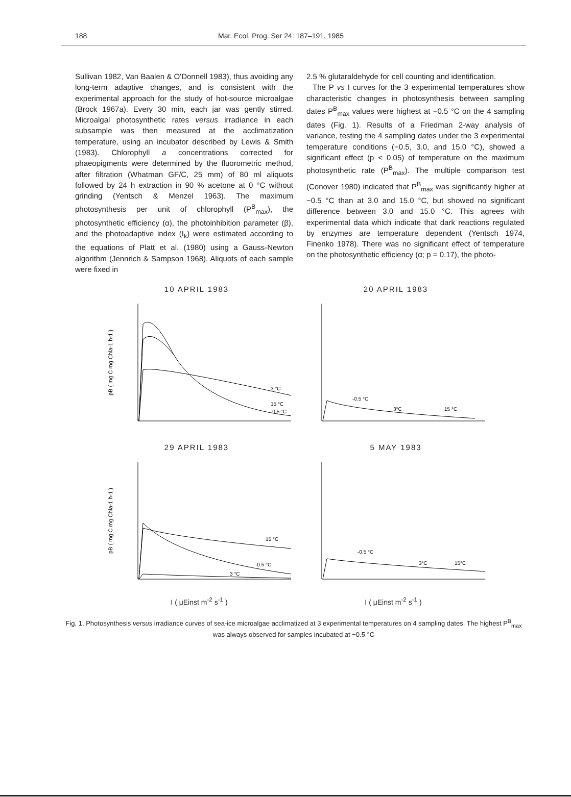188 Mar. Ecol. Prog. Ser 24: 187–191, 1985
Sullivan 1982, Van Baalen & O'Donnell 1983), thus avoiding any long-term adaptive changes, and is consistent with the experimental approach for the study of hot-source microalgae (Brock 1967a). Every 30 min, each jar was gently stirred. Microalgal photosynthetic rates versus irradiance in each subsample was then measured at the acclimatization temperature, using an incubator described by Lewis & Smith (1983). Chlorophyll a concentrations corrected for phaeopigments were determined by the fluorometric method, after filtration (Whatman GF/C, 25 mm) of 80 ml aliquots followed by 24 h extraction in 90 % acetone at 0 °C without grinding (Yentsch & Menzel 1963). The maximum photosynthesis per unit of chlorophyll (P<sup>B</sup><sub>max</sub>), the photosynthetic efficiency (α), the photoinhibition parameter (β), and the photoadaptive index (I<sub>k</sub>) were estimated according to the equations of Platt et al. (1980) using a Gauss-Newton algorithm (Jennrich & Sampson 1968). Aliquots of each sample were fixed in
2.5 % glutaraldehyde for cell counting and identification.
The P vs I curves for the 3 experimental temperatures show characteristic changes in photosynthesis between sampling dates P<sup>B</sup><sub>max</sub> values were highest at −0.5 °C on the 4 sampling dates (Fig. 1). Results of a Friedman 2-way analysis of variance, testing the 4 sampling dates under the 3 experimental temperature conditions (−0.5, 3.0, and 15.0 °C), showed a significant effect (p < 0.05) of temperature on the maximum photosynthetic rate (P<sup>B</sup><sub>max</sub>). The multiple comparison test (Conover 1980) indicated that P<sup>B</sup><sub>max</sub> was significantly higher at −0.5 °C than at 3.0 and 15.0 °C, but showed no significant difference between 3.0 and 15.0 °C. This agrees with experimental data which indicate that dark reactions regulated by enzymes are temperature dependent (Yentsch 1974, Finenko 1978). There was no significant effect of temperature on the photosynthetic efficiency (α; p = 0.17), the photo-
10 APRIL 1983
3 °C
15 °C
-0.5 °C
pB ( mg C mg Chla-1 h-1 )
20 APRIL 1983
-0.5 °C
3°C
15 °C
29 APRIL 1983
15 °C
-0.5 °C
3 °C
pB ( mg C mg Chla-1 h-1 )
5 MAY 1983
-0.5 °C
3°C
15°C
I ( μEinst m<sup>-2</sup> s<sup>-1</sup> ) I ( μEinst m<sup>-2</sup> s<sup>-1</sup> )
Fig. 1. Photosynthesis versus irradiance curves of sea-ice microalgae acclimatized at 3 experimental temperatures on 4 sampling dates. The highest P<sup>B</sup><sub>max</sub> was always observed for samples incubated at −0.5 °C